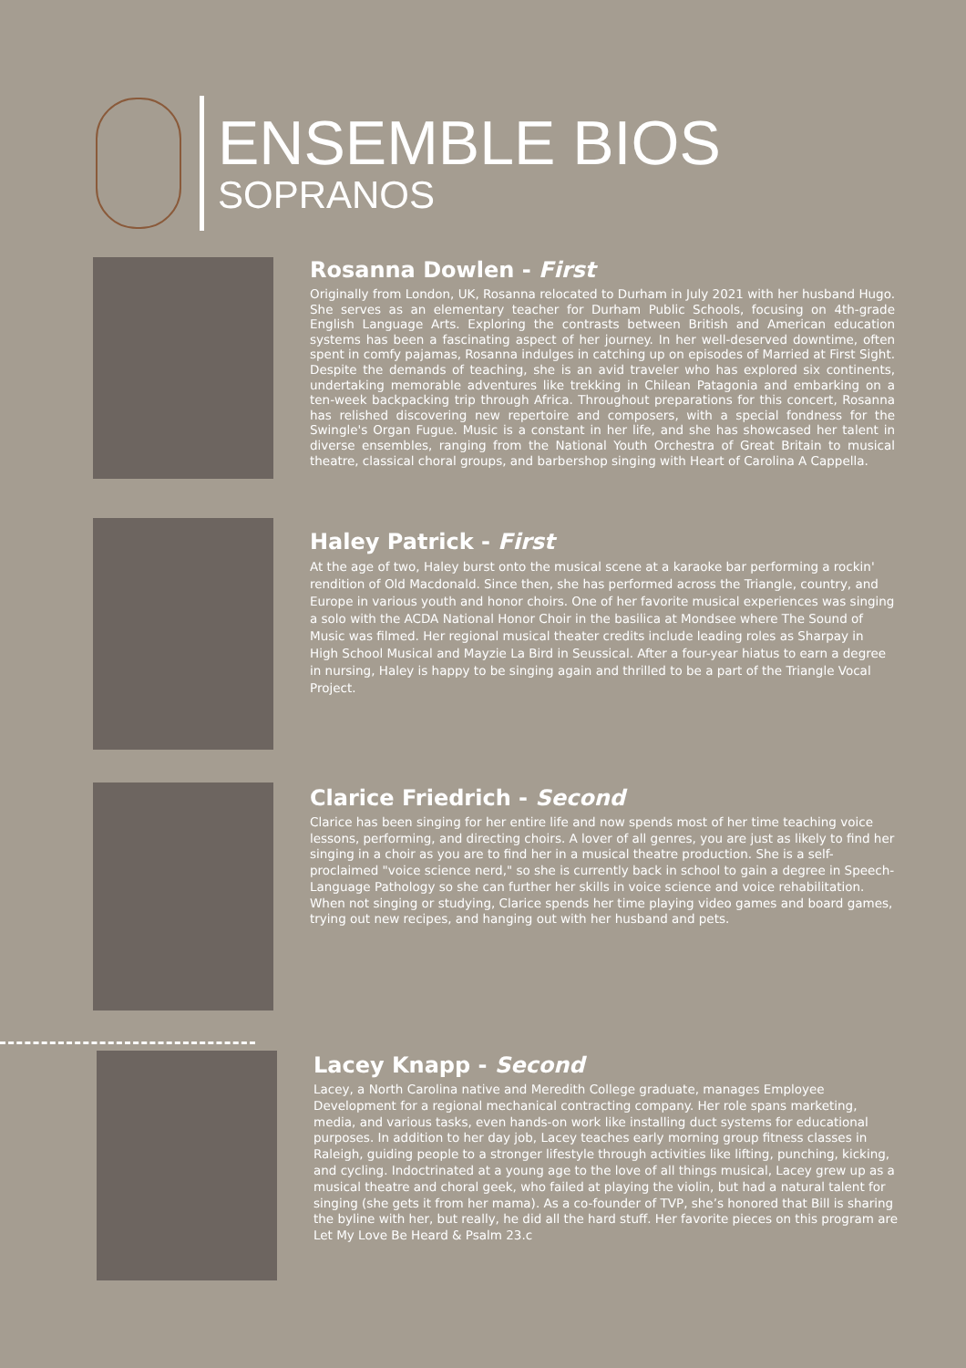ENSEMBLE BIOS
SOPRANOS
Rosanna Dowlen - First
Originally from London, UK, Rosanna relocated to Durham in July 2021 with her husband Hugo. She serves as an elementary teacher for Durham Public Schools, focusing on 4th-grade English Language Arts. Exploring the contrasts between British and American education systems has been a fascinating aspect of her journey. In her well-deserved downtime, often spent in comfy pajamas, Rosanna indulges in catching up on episodes of Married at First Sight. Despite the demands of teaching, she is an avid traveler who has explored six continents, undertaking memorable adventures like trekking in Chilean Patagonia and embarking on a ten-week backpacking trip through Africa. Throughout preparations for this concert, Rosanna has relished discovering new repertoire and composers, with a special fondness for the Swingle's Organ Fugue. Music is a constant in her life, and she has showcased her talent in diverse ensembles, ranging from the National Youth Orchestra of Great Britain to musical theatre, classical choral groups, and barbershop singing with Heart of Carolina A Cappella.
Haley Patrick - First
At the age of two, Haley burst onto the musical scene at a karaoke bar performing a rockin' rendition of Old Macdonald. Since then, she has performed across the Triangle, country, and Europe in various youth and honor choirs. One of her favorite musical experiences was singing a solo with the ACDA National Honor Choir in the basilica at Mondsee where The Sound of Music was filmed. Her regional musical theater credits include leading roles as Sharpay in High School Musical and Mayzie La Bird in Seussical. After a four-year hiatus to earn a degree in nursing, Haley is happy to be singing again and thrilled to be a part of the Triangle Vocal Project.
Clarice Friedrich - Second
Clarice has been singing for her entire life and now spends most of her time teaching voice lessons, performing, and directing choirs. A lover of all genres, you are just as likely to find her singing in a choir as you are to find her in a musical theatre production. She is a self-proclaimed "voice science nerd," so she is currently back in school to gain a degree in Speech-Language Pathology so she can further her skills in voice science and voice rehabilitation. When not singing or studying, Clarice spends her time playing video games and board games, trying out new recipes, and hanging out with her husband and pets.
Lacey Knapp - Second
Lacey, a North Carolina native and Meredith College graduate, manages Employee Development for a regional mechanical contracting company. Her role spans marketing, media, and various tasks, even hands-on work like installing duct systems for educational purposes. In addition to her day job, Lacey teaches early morning group fitness classes in Raleigh, guiding people to a stronger lifestyle through activities like lifting, punching, kicking, and cycling. Indoctrinated at a young age to the love of all things musical, Lacey grew up as a musical theatre and choral geek, who failed at playing the violin, but had a natural talent for singing (she gets it from her mama). As a co-founder of TVP, she’s honored that Bill is sharing the byline with her, but really, he did all the hard stuff. Her favorite pieces on this program are Let My Love Be Heard & Psalm 23.c